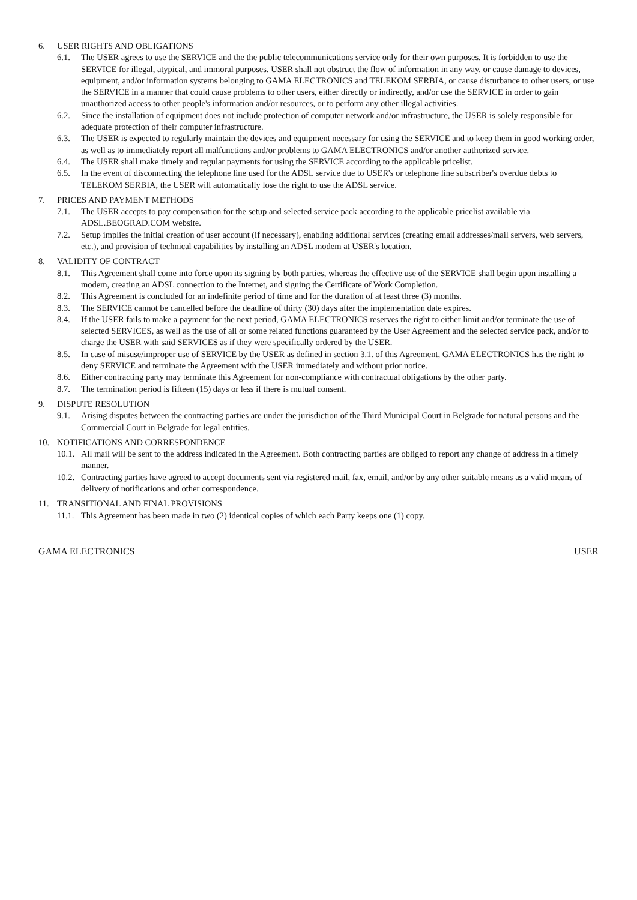6. USER RIGHTS AND OBLIGATIONS
6.1. The USER agrees to use the SERVICE and the the public telecommunications service only for their own purposes. It is forbidden to use the SERVICE for illegal, atypical, and immoral purposes. USER shall not obstruct the flow of information in any way, or cause damage to devices, equipment, and/or information systems belonging to GAMA ELECTRONICS and TELEKOM SERBIA, or cause disturbance to other users, or use the SERVICE in a manner that could cause problems to other users, either directly or indirectly, and/or use the SERVICE in order to gain unauthorized access to other people's information and/or resources, or to perform any other illegal activities.
6.2. Since the installation of equipment does not include protection of computer network and/or infrastructure, the USER is solely responsible for adequate protection of their computer infrastructure.
6.3. The USER is expected to regularly maintain the devices and equipment necessary for using the SERVICE and to keep them in good working order, as well as to immediately report all malfunctions and/or problems to GAMA ELECTRONICS and/or another authorized service.
6.4. The USER shall make timely and regular payments for using the SERVICE according to the applicable pricelist.
6.5. In the event of disconnecting the telephone line used for the ADSL service due to USER's or telephone line subscriber's overdue debts to TELEKOM SERBIA, the USER will automatically lose the right to use the ADSL service.
7. PRICES AND PAYMENT METHODS
7.1. The USER accepts to pay compensation for the setup and selected service pack according to the applicable pricelist available via ADSL.BEOGRAD.COM website.
7.2. Setup implies the initial creation of user account (if necessary), enabling additional services (creating email addresses/mail servers, web servers, etc.), and provision of technical capabilities by installing an ADSL modem at USER's location.
8. VALIDITY OF CONTRACT
8.1. This Agreement shall come into force upon its signing by both parties, whereas the effective use of the SERVICE shall begin upon installing a modem, creating an ADSL connection to the Internet, and signing the Certificate of Work Completion.
8.2. This Agreement is concluded for an indefinite period of time and for the duration of at least three (3) months.
8.3. The SERVICE cannot be cancelled before the deadline of thirty (30) days after the implementation date expires.
8.4. If the USER fails to make a payment for the next period, GAMA ELECTRONICS reserves the right to either limit and/or terminate the use of selected SERVICES, as well as the use of all or some related functions guaranteed by the User Agreement and the selected service pack, and/or to charge the USER with said SERVICES as if they were specifically ordered by the USER.
8.5. In case of misuse/improper use of SERVICE by the USER as defined in section 3.1. of this Agreement, GAMA ELECTRONICS has the right to deny SERVICE and terminate the Agreement with the USER immediately and without prior notice.
8.6. Either contracting party may terminate this Agreement for non-compliance with contractual obligations by the other party.
8.7. The termination period is fifteen (15) days or less if there is mutual consent.
9. DISPUTE RESOLUTION
9.1. Arising disputes between the contracting parties are under the jurisdiction of the Third Municipal Court in Belgrade for natural persons and the Commercial Court in Belgrade for legal entities.
10. NOTIFICATIONS AND CORRESPONDENCE
10.1. All mail will be sent to the address indicated in the Agreement. Both contracting parties are obliged to report any change of address in a timely manner.
10.2. Contracting parties have agreed to accept documents sent via registered mail, fax, email, and/or by any other suitable means as a valid means of delivery of notifications and other correspondence.
11. TRANSITIONAL AND FINAL PROVISIONS
11.1. This Agreement has been made in two (2) identical copies of which each Party keeps one (1) copy.
GAMA ELECTRONICS USER